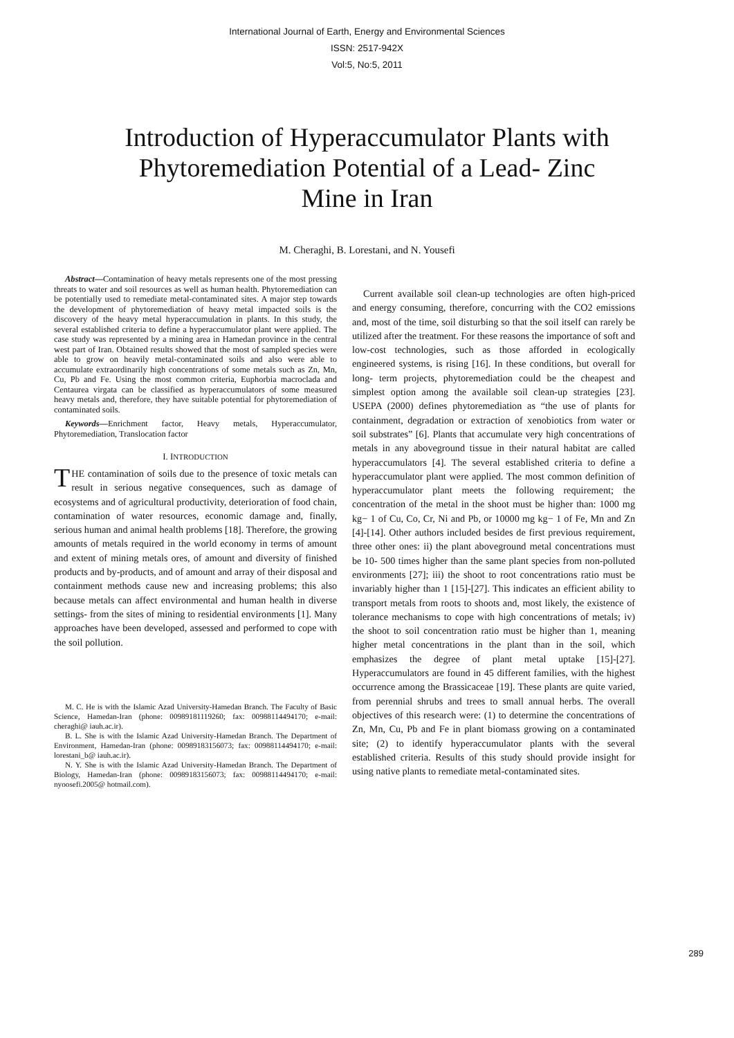International Journal of Earth, Energy and Environmental Sciences
ISSN: 2517-942X
Vol:5, No:5, 2011
Introduction of Hyperaccumulator Plants with
Phytoremediation Potential of a Lead- Zinc
Mine in Iran
M. Cheraghi, B. Lorestani, and N. Yousefi
Abstract—Contamination of heavy metals represents one of the most pressing threats to water and soil resources as well as human health. Phytoremediation can be potentially used to remediate metal-contaminated sites. A major step towards the development of phytoremediation of heavy metal impacted soils is the discovery of the heavy metal hyperaccumulation in plants. In this study, the several established criteria to define a hyperaccumulator plant were applied. The case study was represented by a mining area in Hamedan province in the central west part of Iran. Obtained results showed that the most of sampled species were able to grow on heavily metal-contaminated soils and also were able to accumulate extraordinarily high concentrations of some metals such as Zn, Mn, Cu, Pb and Fe. Using the most common criteria, Euphorbia macroclada and Centaurea virgata can be classified as hyperaccumulators of some measured heavy metals and, therefore, they have suitable potential for phytoremediation of contaminated soils.
Keywords—Enrichment factor, Heavy metals, Hyperaccumulator, Phytoremediation, Translocation factor
I. INTRODUCTION
THE contamination of soils due to the presence of toxic metals can result in serious negative consequences, such as damage of ecosystems and of agricultural productivity, deterioration of food chain, contamination of water resources, economic damage and, finally, serious human and animal health problems [18]. Therefore, the growing amounts of metals required in the world economy in terms of amount and extent of mining metals ores, of amount and diversity of finished products and by-products, and of amount and array of their disposal and containment methods cause new and increasing problems; this also because metals can affect environmental and human health in diverse settings- from the sites of mining to residential environments [1]. Many approaches have been developed, assessed and performed to cope with the soil pollution.
M. C. He is with the Islamic Azad University-Hamedan Branch. The Faculty of Basic Science, Hamedan-Iran (phone: 00989181119260; fax: 00988114494170; e-mail: cheraghi@ iauh.ac.ir).
B. L. She is with the Islamic Azad University-Hamedan Branch. The Department of Environment, Hamedan-Iran (phone: 00989183156073; fax: 00988114494170; e-mail: lorestani_b@ iauh.ac.ir).
N. Y. She is with the Islamic Azad University-Hamedan Branch. The Department of Biology, Hamedan-Iran (phone: 00989183156073; fax: 00988114494170; e-mail: nyoosefi.2005@ hotmail.com).
Current available soil clean-up technologies are often high-priced and energy consuming, therefore, concurring with the CO2 emissions and, most of the time, soil disturbing so that the soil itself can rarely be utilized after the treatment. For these reasons the importance of soft and low-cost technologies, such as those afforded in ecologically engineered systems, is rising [16]. In these conditions, but overall for long- term projects, phytoremediation could be the cheapest and simplest option among the available soil clean-up strategies [23]. USEPA (2000) defines phytoremediation as “the use of plants for containment, degradation or extraction of xenobiotics from water or soil substrates” [6]. Plants that accumulate very high concentrations of metals in any aboveground tissue in their natural habitat are called hyperaccumulators [4]. The several established criteria to define a hyperaccumulator plant were applied. The most common definition of hyperaccumulator plant meets the following requirement; the concentration of the metal in the shoot must be higher than: 1000 mg kg− 1 of Cu, Co, Cr, Ni and Pb, or 10000 mg kg− 1 of Fe, Mn and Zn [4]-[14]. Other authors included besides de first previous requirement, three other ones: ii) the plant aboveground metal concentrations must be 10- 500 times higher than the same plant species from non-polluted environments [27]; iii) the shoot to root concentrations ratio must be invariably higher than 1 [15]-[27]. This indicates an efficient ability to transport metals from roots to shoots and, most likely, the existence of tolerance mechanisms to cope with high concentrations of metals; iv) the shoot to soil concentration ratio must be higher than 1, meaning higher metal concentrations in the plant than in the soil, which emphasizes the degree of plant metal uptake [15]-[27]. Hyperaccumulators are found in 45 different families, with the highest occurrence among the Brassicaceae [19]. These plants are quite varied, from perennial shrubs and trees to small annual herbs. The overall objectives of this research were: (1) to determine the concentrations of Zn, Mn, Cu, Pb and Fe in plant biomass growing on a contaminated site; (2) to identify hyperaccumulator plants with the several established criteria. Results of this study should provide insight for using native plants to remediate metal-contaminated sites.
289